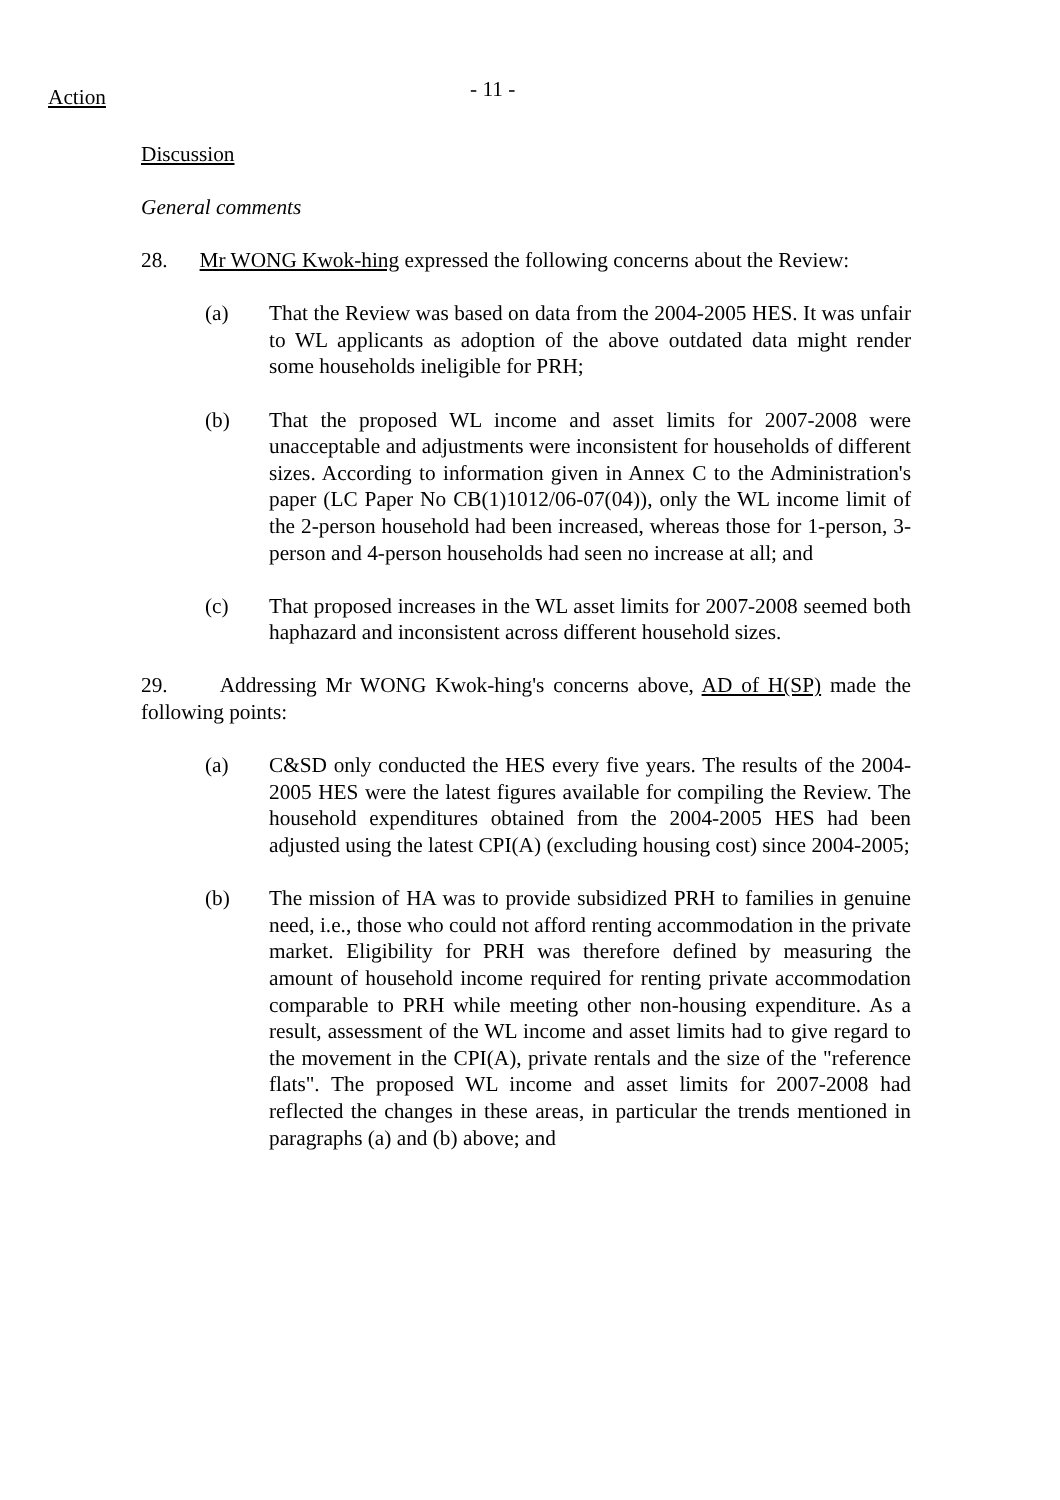Action
- 11 -
Discussion
General comments
28. Mr WONG Kwok-hing expressed the following concerns about the Review:
(a) That the Review was based on data from the 2004-2005 HES. It was unfair to WL applicants as adoption of the above outdated data might render some households ineligible for PRH;
(b) That the proposed WL income and asset limits for 2007-2008 were unacceptable and adjustments were inconsistent for households of different sizes. According to information given in Annex C to the Administration's paper (LC Paper No CB(1)1012/06-07(04)), only the WL income limit of the 2-person household had been increased, whereas those for 1-person, 3-person and 4-person households had seen no increase at all; and
(c) That proposed increases in the WL asset limits for 2007-2008 seemed both haphazard and inconsistent across different household sizes.
29. Addressing Mr WONG Kwok-hing's concerns above, AD of H(SP) made the following points:
(a) C&SD only conducted the HES every five years. The results of the 2004-2005 HES were the latest figures available for compiling the Review. The household expenditures obtained from the 2004-2005 HES had been adjusted using the latest CPI(A) (excluding housing cost) since 2004-2005;
(b) The mission of HA was to provide subsidized PRH to families in genuine need, i.e., those who could not afford renting accommodation in the private market. Eligibility for PRH was therefore defined by measuring the amount of household income required for renting private accommodation comparable to PRH while meeting other non-housing expenditure. As a result, assessment of the WL income and asset limits had to give regard to the movement in the CPI(A), private rentals and the size of the "reference flats". The proposed WL income and asset limits for 2007-2008 had reflected the changes in these areas, in particular the trends mentioned in paragraphs (a) and (b) above; and